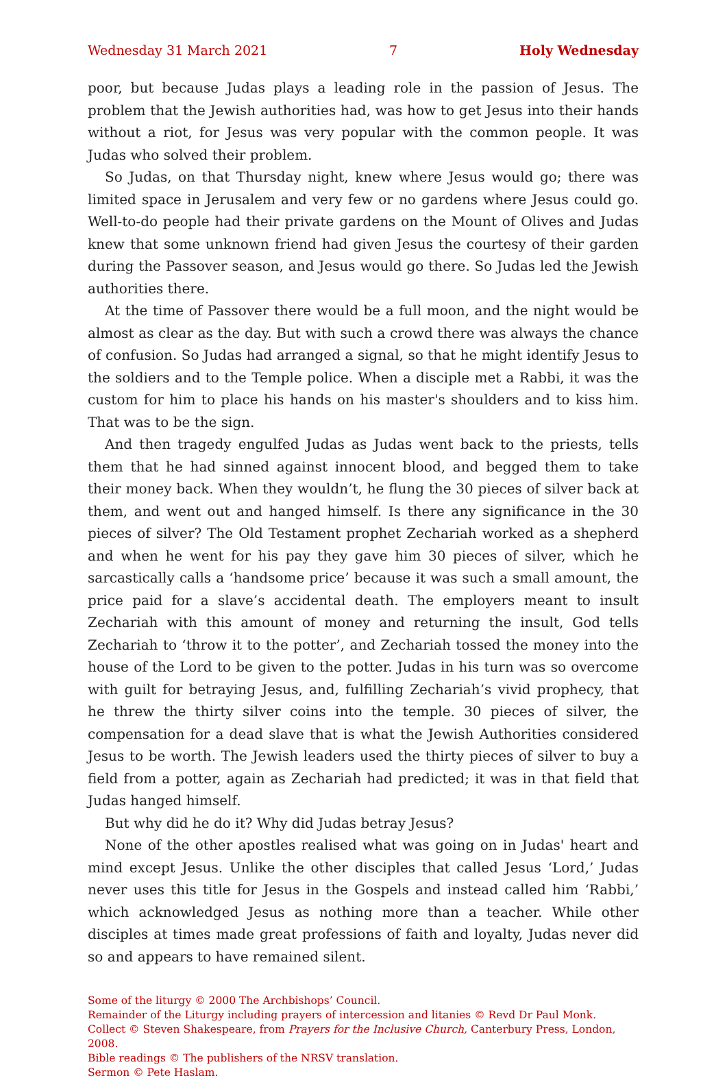Wednesday 31 March 2021 7 Holy Wednesday
poor, but because Judas plays a leading role in the passion of Jesus. The problem that the Jewish authorities had, was how to get Jesus into their hands without a riot, for Jesus was very popular with the common people. It was Judas who solved their problem.
So Judas, on that Thursday night, knew where Jesus would go; there was limited space in Jerusalem and very few or no gardens where Jesus could go. Well-to-do people had their private gardens on the Mount of Olives and Judas knew that some unknown friend had given Jesus the courtesy of their garden during the Passover season, and Jesus would go there. So Judas led the Jewish authorities there.
At the time of Passover there would be a full moon, and the night would be almost as clear as the day. But with such a crowd there was always the chance of confusion. So Judas had arranged a signal, so that he might identify Jesus to the soldiers and to the Temple police. When a disciple met a Rabbi, it was the custom for him to place his hands on his master's shoulders and to kiss him. That was to be the sign.
And then tragedy engulfed Judas as Judas went back to the priests, tells them that he had sinned against innocent blood, and begged them to take their money back. When they wouldn’t, he flung the 30 pieces of silver back at them, and went out and hanged himself. Is there any significance in the 30 pieces of silver? The Old Testament prophet Zechariah worked as a shepherd and when he went for his pay they gave him 30 pieces of silver, which he sarcastically calls a ‘handsome price’ because it was such a small amount, the price paid for a slave’s accidental death. The employers meant to insult Zechariah with this amount of money and returning the insult, God tells Zechariah to ‘throw it to the potter’, and Zechariah tossed the money into the house of the Lord to be given to the potter. Judas in his turn was so overcome with guilt for betraying Jesus, and, fulfilling Zechariah’s vivid prophecy, that he threw the thirty silver coins into the temple. 30 pieces of silver, the compensation for a dead slave that is what the Jewish Authorities considered Jesus to be worth. The Jewish leaders used the thirty pieces of silver to buy a field from a potter, again as Zechariah had predicted; it was in that field that Judas hanged himself.
But why did he do it? Why did Judas betray Jesus?
None of the other apostles realised what was going on in Judas' heart and mind except Jesus. Unlike the other disciples that called Jesus ‘Lord,’ Judas never uses this title for Jesus in the Gospels and instead called him ‘Rabbi,’ which acknowledged Jesus as nothing more than a teacher. While other disciples at times made great professions of faith and loyalty, Judas never did so and appears to have remained silent.
Some of the liturgy © 2000 The Archbishops’ Council.
Remainder of the Liturgy including prayers of intercession and litanies © Revd Dr Paul Monk.
Collect © Steven Shakespeare, from Prayers for the Inclusive Church, Canterbury Press, London, 2008.
Bible readings © The publishers of the NRSV translation.
Sermon © Pete Haslam.